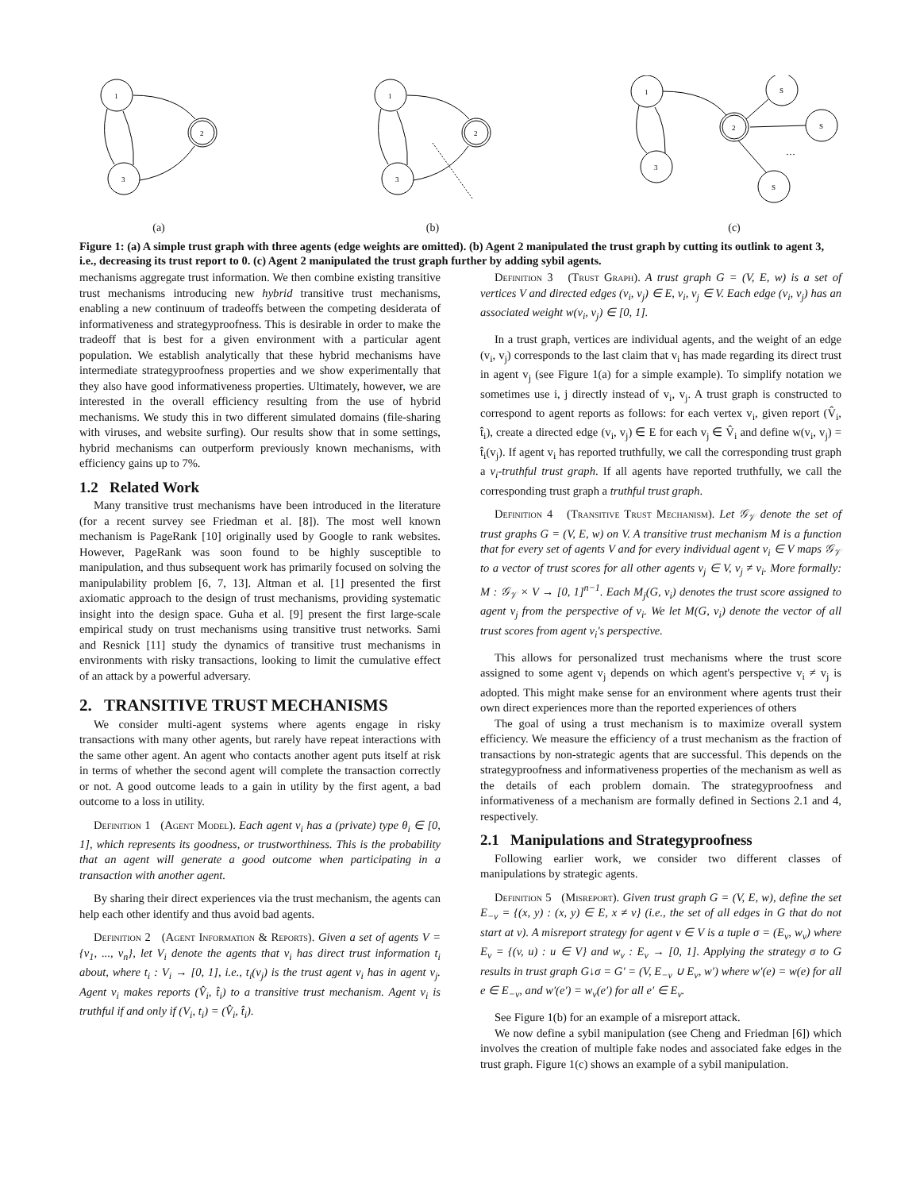1
2
3
(a)
1
2
3
(b)
1
2
3
S
S
S
…
(c)
Figure 1: (a) A simple trust graph with three agents (edge weights are omitted). (b) Agent 2 manipulated the trust graph by cutting its outlink to agent 3, i.e., decreasing its trust report to 0. (c) Agent 2 manipulated the trust graph further by adding sybil agents.
mechanisms aggregate trust information. We then combine existing transitive trust mechanisms introducing new hybrid transitive trust mechanisms, enabling a new continuum of tradeoffs between the competing desiderata of informativeness and strategyproofness. This is desirable in order to make the tradeoff that is best for a given environment with a particular agent population. We establish analytically that these hybrid mechanisms have intermediate strategyproofness properties and we show experimentally that they also have good informativeness properties. Ultimately, however, we are interested in the overall efficiency resulting from the use of hybrid mechanisms. We study this in two different simulated domains (file-sharing with viruses, and website surfing). Our results show that in some settings, hybrid mechanisms can outperform previously known mechanisms, with efficiency gains up to 7%.
1.2 Related Work
Many transitive trust mechanisms have been introduced in the literature (for a recent survey see Friedman et al. [8]). The most well known mechanism is PageRank [10] originally used by Google to rank websites. However, PageRank was soon found to be highly susceptible to manipulation, and thus subsequent work has primarily focused on solving the manipulability problem [6, 7, 13]. Altman et al. [1] presented the first axiomatic approach to the design of trust mechanisms, providing systematic insight into the design space. Guha et al. [9] present the first large-scale empirical study on trust mechanisms using transitive trust networks. Sami and Resnick [11] study the dynamics of transitive trust mechanisms in environments with risky transactions, looking to limit the cumulative effect of an attack by a powerful adversary.
2. TRANSITIVE TRUST MECHANISMS
We consider multi-agent systems where agents engage in risky transactions with many other agents, but rarely have repeat interactions with the same other agent. An agent who contacts another agent puts itself at risk in terms of whether the second agent will complete the transaction correctly or not. A good outcome leads to a gain in utility by the first agent, a bad outcome to a loss in utility.
Definition 1 (Agent Model). Each agent v<sub>i</sub> has a (private) type θ<sub>i</sub> ∈ [0, 1], which represents its goodness, or trustworthiness. This is the probability that an agent will generate a good outcome when participating in a transaction with another agent.
By sharing their direct experiences via the trust mechanism, the agents can help each other identify and thus avoid bad agents.
Definition 2 (Agent Information & Reports). Given a set of agents V = {v<sub>1</sub>, ..., v<sub>n</sub>}, let V<sub>i</sub> denote the agents that v<sub>i</sub> has direct trust information t<sub>i</sub> about, where t<sub>i</sub> : V<sub>i</sub> → [0, 1], i.e., t<sub>i</sub>(v<sub>j</sub>) is the trust agent v<sub>i</sub> has in agent v<sub>j</sub>. Agent v<sub>i</sub> makes reports (V̂<sub>i</sub>, t̂<sub>i</sub>) to a transitive trust mechanism. Agent v<sub>i</sub> is truthful if and only if (V<sub>i</sub>, t<sub>i</sub>) = (V̂<sub>i</sub>, t̂<sub>i</sub>).
Definition 3 (Trust Graph). A trust graph G = (V, E, w) is a set of vertices V and directed edges (v<sub>i</sub>, v<sub>j</sub>) ∈ E, v<sub>i</sub>, v<sub>j</sub> ∈ V. Each edge (v<sub>i</sub>, v<sub>j</sub>) has an associated weight w(v<sub>i</sub>, v<sub>j</sub>) ∈ [0, 1].
In a trust graph, vertices are individual agents, and the weight of an edge (v<sub>i</sub>, v<sub>j</sub>) corresponds to the last claim that v<sub>i</sub> has made regarding its direct trust in agent v<sub>j</sub> (see Figure 1(a) for a simple example). To simplify notation we sometimes use i, j directly instead of v<sub>i</sub>, v<sub>j</sub>. A trust graph is constructed to correspond to agent reports as follows: for each vertex v<sub>i</sub>, given report (V̂<sub>i</sub>, t̂<sub>i</sub>), create a directed edge (v<sub>i</sub>, v<sub>j</sub>) ∈ E for each v<sub>j</sub> ∈ V̂<sub>i</sub> and define w(v<sub>i</sub>, v<sub>j</sub>) = t̂<sub>i</sub>(v<sub>j</sub>). If agent v<sub>i</sub> has reported truthfully, we call the corresponding trust graph a v<sub>i</sub>-truthful trust graph. If all agents have reported truthfully, we call the corresponding trust graph a truthful trust graph.
Definition 4 (Transitive Trust Mechanism). Let 𝒢<sub>𝒱</sub> denote the set of trust graphs G = (V, E, w) on V. A transitive trust mechanism M is a function that for every set of agents V and for every individual agent v<sub>i</sub> ∈ V maps 𝒢<sub>𝒱</sub> to a vector of trust scores for all other agents v<sub>j</sub> ∈ V, v<sub>j</sub> ≠ v<sub>i</sub>. More formally: M : 𝒢<sub>𝒱</sub> × V → [0, 1]<sup>n−1</sup>. Each M<sub>j</sub>(G, v<sub>i</sub>) denotes the trust score assigned to agent v<sub>j</sub> from the perspective of v<sub>i</sub>. We let M(G, v<sub>i</sub>) denote the vector of all trust scores from agent v<sub>i</sub>'s perspective.
This allows for personalized trust mechanisms where the trust score assigned to some agent v<sub>j</sub> depends on which agent's perspective v<sub>i</sub> ≠ v<sub>j</sub> is adopted. This might make sense for an environment where agents trust their own direct experiences more than the reported experiences of others
The goal of using a trust mechanism is to maximize overall system efficiency. We measure the efficiency of a trust mechanism as the fraction of transactions by non-strategic agents that are successful. This depends on the strategyproofness and informativeness properties of the mechanism as well as the details of each problem domain. The strategyproofness and informativeness of a mechanism are formally defined in Sections 2.1 and 4, respectively.
2.1 Manipulations and Strategyproofness
Following earlier work, we consider two different classes of manipulations by strategic agents.
Definition 5 (Misreport). Given trust graph G = (V, E, w), define the set E<sub>−v</sub> = {(x, y) : (x, y) ∈ E, x ≠ v} (i.e., the set of all edges in G that do not start at v). A misreport strategy for agent v ∈ V is a tuple σ = (E<sub>v</sub>, w<sub>v</sub>) where E<sub>v</sub> = {(v, u) : u ∈ V} and w<sub>v</sub> : E<sub>v</sub> → [0, 1]. Applying the strategy σ to G results in trust graph G↓σ = G′ = (V, E<sub>−v</sub> ∪ E<sub>v</sub>, w′) where w′(e) = w(e) for all e ∈ E<sub>−v</sub>, and w′(e′) = w<sub>v</sub>(e′) for all e′ ∈ E<sub>v</sub>.
See Figure 1(b) for an example of a misreport attack.
We now define a sybil manipulation (see Cheng and Friedman [6]) which involves the creation of multiple fake nodes and associated fake edges in the trust graph. Figure 1(c) shows an example of a sybil manipulation.